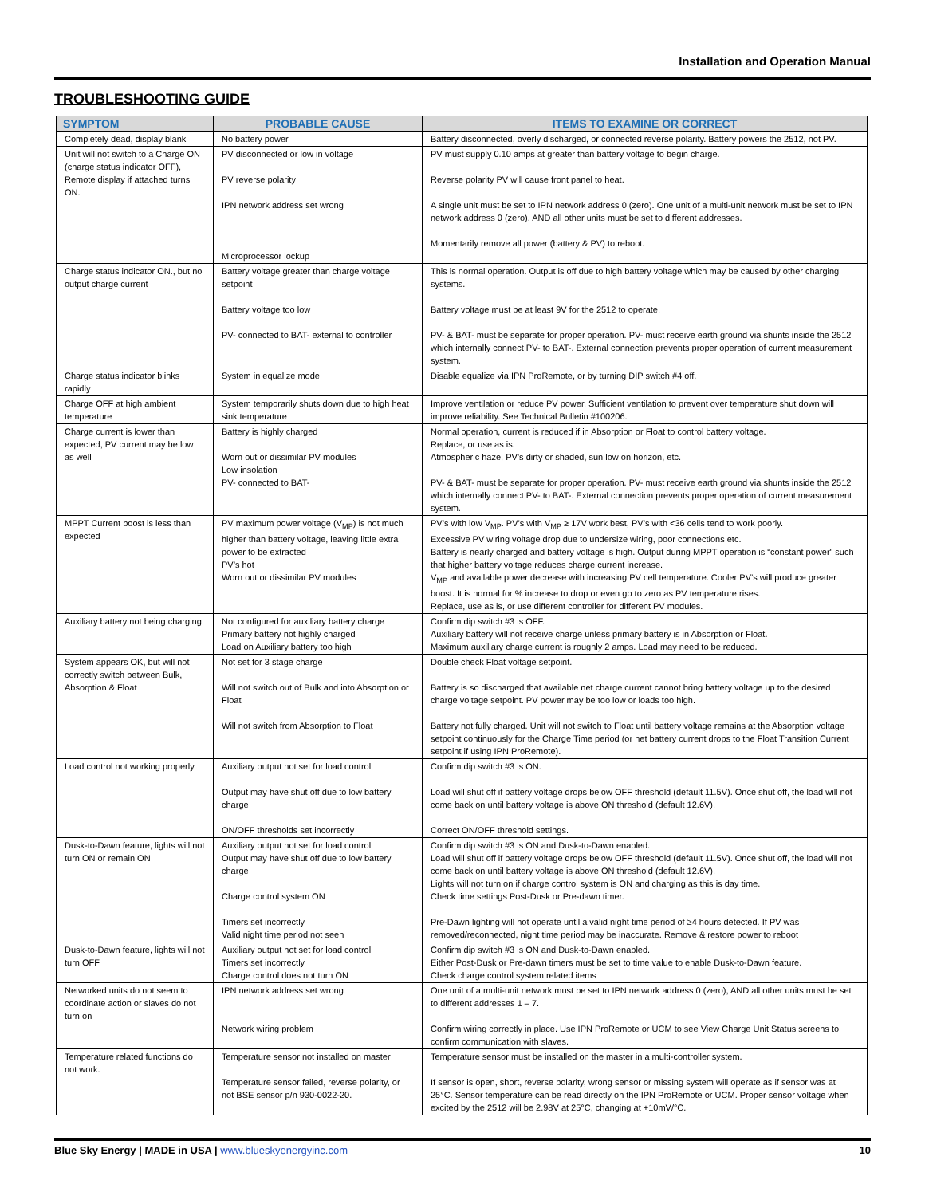Installation and Operation Manual
TROUBLESHOOTING GUIDE
| SYMPTOM | PROBABLE CAUSE | ITEMS TO EXAMINE OR CORRECT |
| --- | --- | --- |
| Completely dead, display blank | No battery power | Battery disconnected, overly discharged, or connected reverse polarity. Battery powers the 2512, not PV. |
| Unit will not switch to a Charge ON (charge status indicator OFF), Remote display if attached turns ON. | PV disconnected or low in voltage PV reverse polarity IPN network address set wrong Microprocessor lockup | PV must supply 0.10 amps at greater than battery voltage to begin charge. Reverse polarity PV will cause front panel to heat. A single unit must be set to IPN network address 0 (zero). One unit of a multi-unit network must be set to IPN network address 0 (zero), AND all other units must be set to different addresses. Momentarily remove all power (battery & PV) to reboot. |
| Charge status indicator ON., but no output charge current | Battery voltage greater than charge voltage setpoint Battery voltage too low PV- connected to BAT- external to controller | This is normal operation. Output is off due to high battery voltage which may be caused by other charging systems. Battery voltage must be at least 9V for the 2512 to operate. PV- & BAT- must be separate for proper operation. PV- must receive earth ground via shunts inside the 2512 which internally connect PV- to BAT-. External connection prevents proper operation of current measurement system. |
| Charge status indicator blinks rapidly | System in equalize mode | Disable equalize via IPN ProRemote, or by turning DIP switch #4 off. |
| Charge OFF at high ambient temperature | System temporarily shuts down due to high heat sink temperature | Improve ventilation or reduce PV power. Sufficient ventilation to prevent over temperature shut down will improve reliability. See Technical Bulletin #100206. |
| Charge current is lower than expected, PV current may be low as well | Battery is highly charged Worn out or dissimilar PV modules Low insolation PV- connected to BAT- | Normal operation, current is reduced if in Absorption or Float to control battery voltage. Replace, or use as is. Atmospheric haze, PV’s dirty or shaded, sun low on horizon, etc. PV- & BAT- must be separate for proper operation. PV- must receive earth ground via shunts inside the 2512 which internally connect PV- to BAT-. External connection prevents proper operation of current measurement system. |
| MPPT Current boost is less than expected | PV maximum power voltage (V<sub>MP</sub>) is not much higher than battery voltage, leaving little extra power to be extracted PV’s hot Worn out or dissimilar PV modules | PV’s with low V<sub>MP</sub>. PV’s with V<sub>MP</sub> ≥ 17V work best, PV’s with <36 cells tend to work poorly. Excessive PV wiring voltage drop due to undersize wiring, poor connections etc. Battery is nearly charged and battery voltage is high. Output during MPPT operation is “constant power” such that higher battery voltage reduces charge current increase. V<sub>MP</sub> and available power decrease with increasing PV cell temperature. Cooler PV’s will produce greater boost. It is normal for % increase to drop or even go to zero as PV temperature rises. Replace, use as is, or use different controller for different PV modules. |
| Auxiliary battery not being charging | Not configured for auxiliary battery charge Primary battery not highly charged Load on Auxiliary battery too high | Confirm dip switch #3 is OFF. Auxiliary battery will not receive charge unless primary battery is in Absorption or Float. Maximum auxiliary charge current is roughly 2 amps. Load may need to be reduced. |
| System appears OK, but will not correctly switch between Bulk, Absorption & Float | Not set for 3 stage charge Will not switch out of Bulk and into Absorption or Float Will not switch from Absorption to Float | Double check Float voltage setpoint. Battery is so discharged that available net charge current cannot bring battery voltage up to the desired charge voltage setpoint. PV power may be too low or loads too high. Battery not fully charged. Unit will not switch to Float until battery voltage remains at the Absorption voltage setpoint continuously for the Charge Time period (or net battery current drops to the Float Transition Current setpoint if using IPN ProRemote). |
| Load control not working properly | Auxiliary output not set for load control Output may have shut off due to low battery charge ON/OFF thresholds set incorrectly | Confirm dip switch #3 is ON. Load will shut off if battery voltage drops below OFF threshold (default 11.5V). Once shut off, the load will not come back on until battery voltage is above ON threshold (default 12.6V). Correct ON/OFF threshold settings. |
| Dusk-to-Dawn feature, lights will not turn ON or remain ON | Auxiliary output not set for load control Output may have shut off due to low battery charge Charge control system ON Timers set incorrectly Valid night time period not seen | Confirm dip switch #3 is ON and Dusk-to-Dawn enabled. Load will shut off if battery voltage drops below OFF threshold (default 11.5V). Once shut off, the load will not come back on until battery voltage is above ON threshold (default 12.6V). Lights will not turn on if charge control system is ON and charging as this is day time. Check time settings Post-Dusk or Pre-dawn timer. Pre-Dawn lighting will not operate until a valid night time period of ≥4 hours detected. If PV was removed/reconnected, night time period may be inaccurate. Remove & restore power to reboot |
| Dusk-to-Dawn feature, lights will not turn OFF | Auxiliary output not set for load control Timers set incorrectly Charge control does not turn ON | Confirm dip switch #3 is ON and Dusk-to-Dawn enabled. Either Post-Dusk or Pre-dawn timers must be set to time value to enable Dusk-to-Dawn feature. Check charge control system related items |
| Networked units do not seem to coordinate action or slaves do not turn on | IPN network address set wrong Network wiring problem | One unit of a multi-unit network must be set to IPN network address 0 (zero), AND all other units must be set to different addresses 1 – 7. Confirm wiring correctly in place. Use IPN ProRemote or UCM to see View Charge Unit Status screens to confirm communication with slaves. |
| Temperature related functions do not work. | Temperature sensor not installed on master Temperature sensor failed, reverse polarity, or not BSE sensor p/n 930-0022-20. | Temperature sensor must be installed on the master in a multi-controller system. If sensor is open, short, reverse polarity, wrong sensor or missing system will operate as if sensor was at 25°C. Sensor temperature can be read directly on the IPN ProRemote or UCM. Proper sensor voltage when excited by the 2512 will be 2.98V at 25°C, changing at +10mV/°C. |
Blue Sky Energy | MADE in USA | www.blueskyenergyinc.com 10